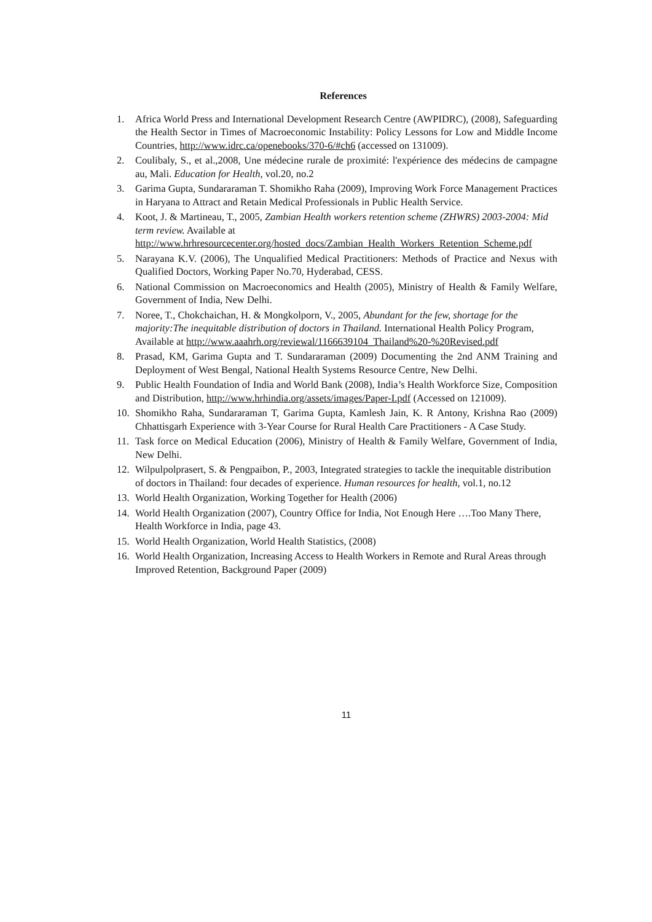References
1. Africa World Press and International Development Research Centre (AWPIDRC), (2008), Safeguarding the Health Sector in Times of Macroeconomic Instability: Policy Lessons for Low and Middle Income Countries, http://www.idrc.ca/openebooks/370-6/#ch6 (accessed on 131009).
2. Coulibaly, S., et al.,2008, Une médecine rurale de proximité: l'expérience des médecins de campagne au, Mali. Education for Health, vol.20, no.2
3. Garima Gupta, Sundararaman T. Shomikho Raha (2009), Improving Work Force Management Practices in Haryana to Attract and Retain Medical Professionals in Public Health Service.
4. Koot, J. & Martineau, T., 2005, Zambian Health workers retention scheme (ZHWRS) 2003-2004: Mid term review. Available at http://www.hrhresourcecenter.org/hosted_docs/Zambian_Health_Workers_Retention_Scheme.pdf
5. Narayana K.V. (2006), The Unqualified Medical Practitioners: Methods of Practice and Nexus with Qualified Doctors, Working Paper No.70, Hyderabad, CESS.
6. National Commission on Macroeconomics and Health (2005), Ministry of Health & Family Welfare, Government of India, New Delhi.
7. Noree, T., Chokchaichan, H. & Mongkolporn, V., 2005, Abundant for the few, shortage for the majority:The inequitable distribution of doctors in Thailand. International Health Policy Program, Available at http://www.aaahrh.org/reviewal/1166639104_Thailand%20-%20Revised.pdf
8. Prasad, KM, Garima Gupta and T. Sundararaman (2009) Documenting the 2nd ANM Training and Deployment of West Bengal, National Health Systems Resource Centre, New Delhi.
9. Public Health Foundation of India and World Bank (2008), India’s Health Workforce Size, Composition and Distribution, http://www.hrhindia.org/assets/images/Paper-I.pdf (Accessed on 121009).
10. Shomikho Raha, Sundararaman T, Garima Gupta, Kamlesh Jain, K. R Antony, Krishna Rao (2009) Chhattisgarh Experience with 3-Year Course for Rural Health Care Practitioners - A Case Study.
11. Task force on Medical Education (2006), Ministry of Health & Family Welfare, Government of India, New Delhi.
12. Wilpulpolprasert, S. & Pengpaibon, P., 2003, Integrated strategies to tackle the inequitable distribution of doctors in Thailand: four decades of experience. Human resources for health, vol.1, no.12
13. World Health Organization, Working Together for Health (2006)
14. World Health Organization (2007), Country Office for India, Not Enough Here ….Too Many There, Health Workforce in India, page 43.
15. World Health Organization, World Health Statistics, (2008)
16. World Health Organization, Increasing Access to Health Workers in Remote and Rural Areas through Improved Retention, Background Paper (2009)
11